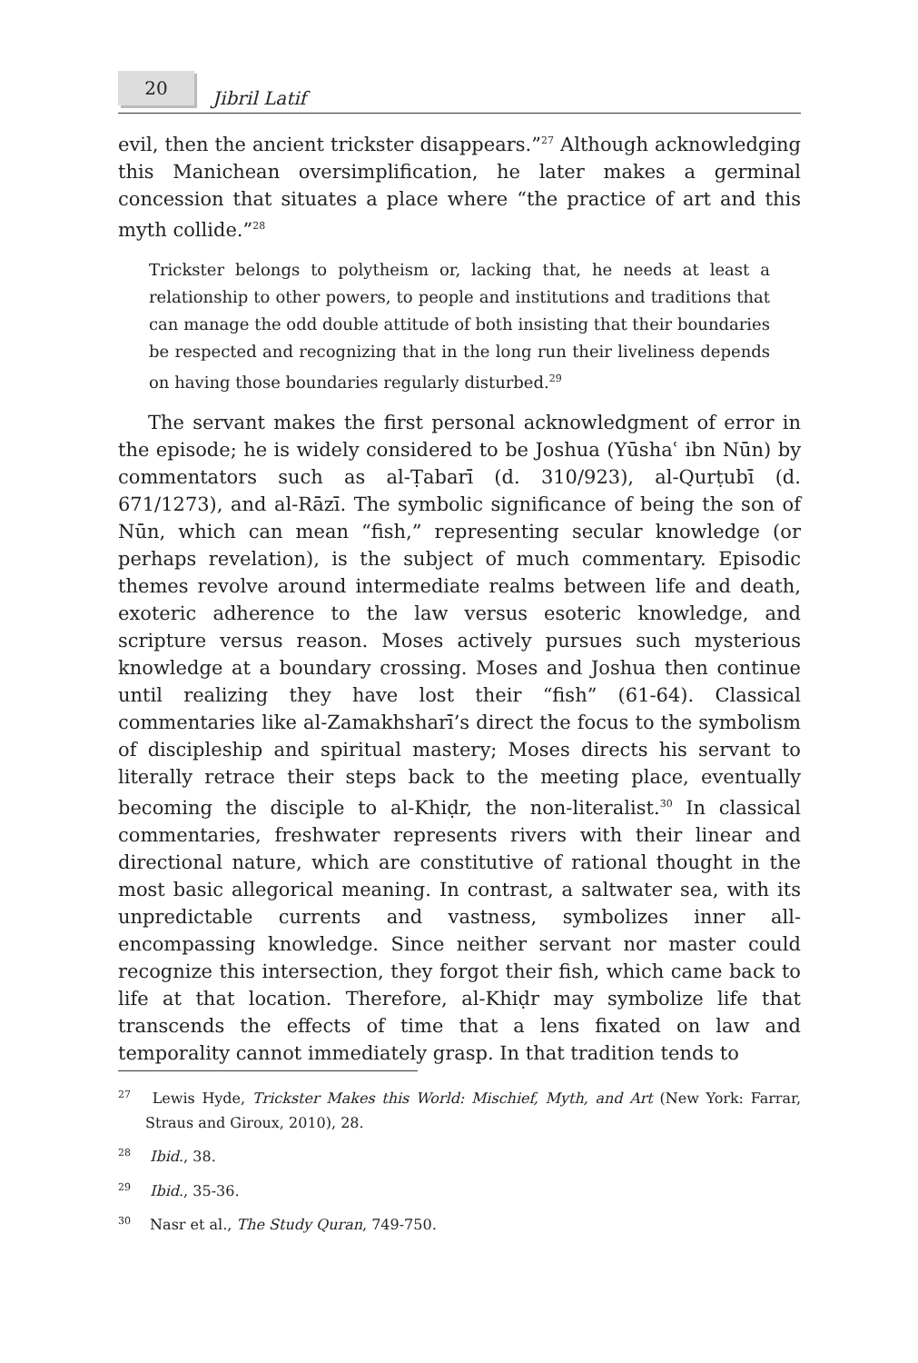20
Jibril Latif
evil, then the ancient trickster disappears.”<sup>27</sup> Although acknowledging this Manichean oversimplification, he later makes a germinal concession that situates a place where “the practice of art and this myth collide.”<sup>28</sup>
Trickster belongs to polytheism or, lacking that, he needs at least a relationship to other powers, to people and institutions and traditions that can manage the odd double attitude of both insisting that their boundaries be respected and recognizing that in the long run their liveliness depends on having those boundaries regularly disturbed.<sup>29</sup>
The servant makes the first personal acknowledgment of error in the episode; he is widely considered to be Joshua (Yūshaʿ ibn Nūn) by commentators such as al-Ṭabarī (d. 310/923), al-Qurṭubī (d. 671/1273), and al-Rāzī. The symbolic significance of being the son of Nūn, which can mean “fish,” representing secular knowledge (or perhaps revelation), is the subject of much commentary. Episodic themes revolve around intermediate realms between life and death, exoteric adherence to the law versus esoteric knowledge, and scripture versus reason. Moses actively pursues such mysterious knowledge at a boundary crossing. Moses and Joshua then continue until realizing they have lost their “fish” (61-64). Classical commentaries like al-Zamakhsharī’s direct the focus to the symbolism of discipleship and spiritual mastery; Moses directs his servant to literally retrace their steps back to the meeting place, eventually becoming the disciple to al-Khiḍr, the non-literalist.<sup>30</sup> In classical commentaries, freshwater represents rivers with their linear and directional nature, which are constitutive of rational thought in the most basic allegorical meaning. In contrast, a saltwater sea, with its unpredictable currents and vastness, symbolizes inner all-encompassing knowledge. Since neither servant nor master could recognize this intersection, they forgot their fish, which came back to life at that location. Therefore, al-Khiḍr may symbolize life that transcends the effects of time that a lens fixated on law and temporality cannot immediately grasp. In that tradition tends to
<sup>27</sup> Lewis Hyde, Trickster Makes this World: Mischief, Myth, and Art (New York: Farrar, Straus and Giroux, 2010), 28.
<sup>28</sup> Ibid., 38.
<sup>29</sup> Ibid., 35-36.
<sup>30</sup> Nasr et al., The Study Quran, 749-750.